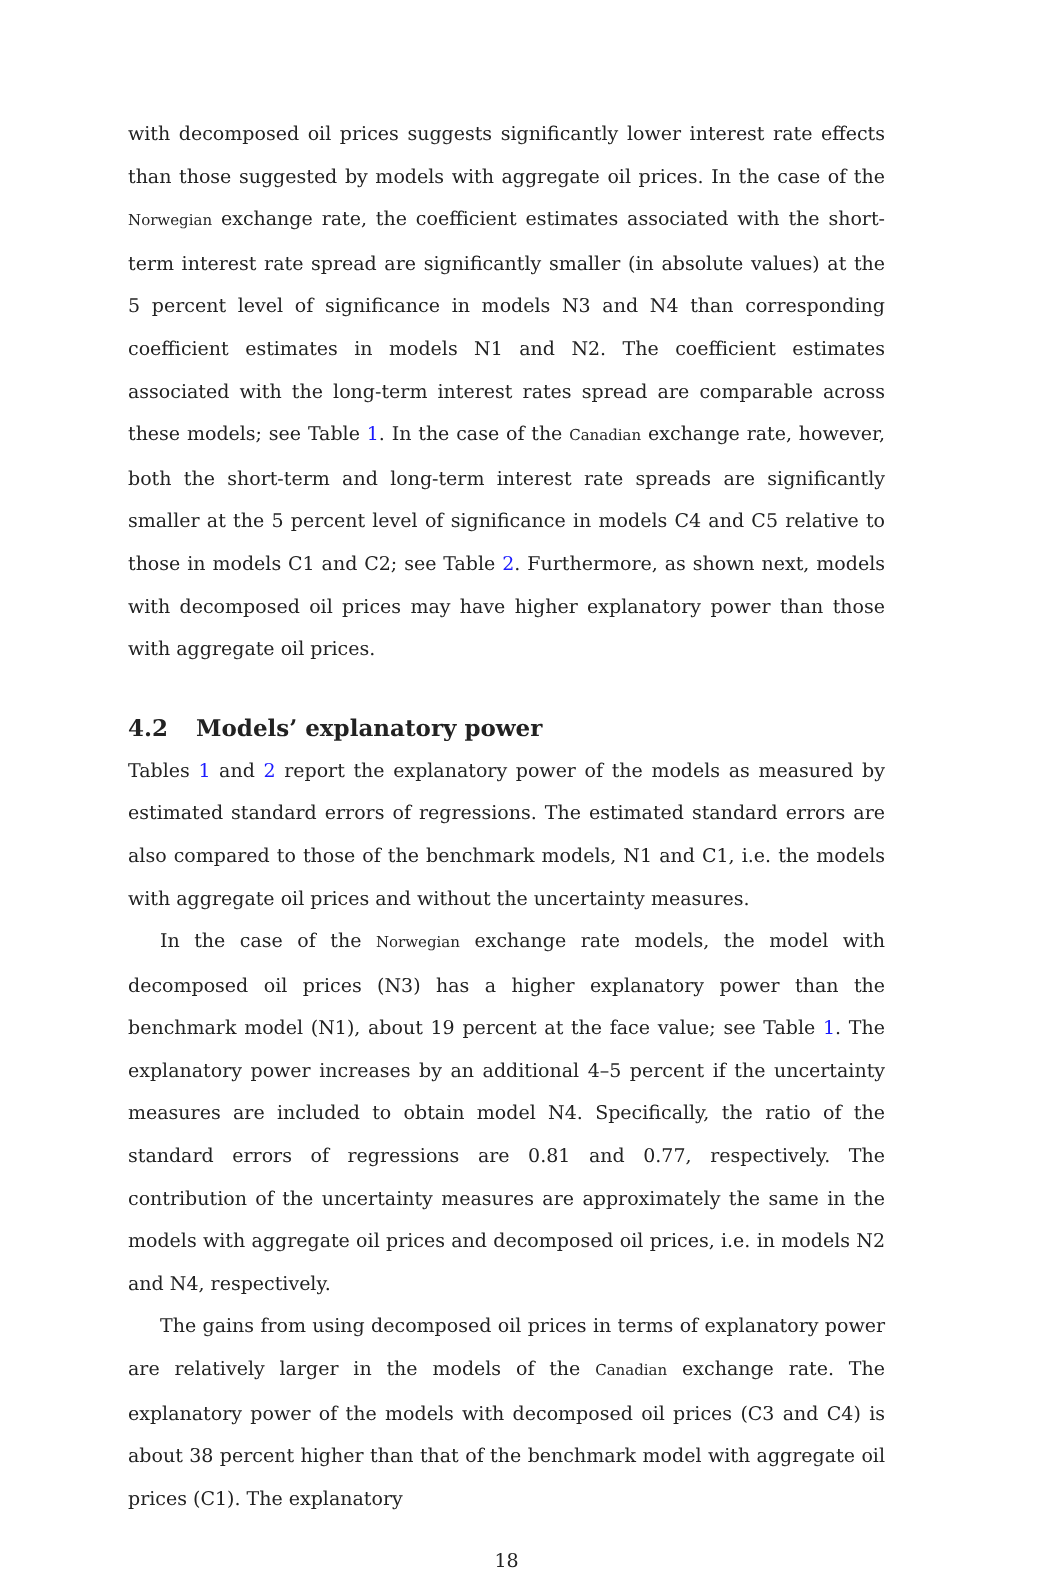with decomposed oil prices suggests significantly lower interest rate effects than those suggested by models with aggregate oil prices. In the case of the Norwegian exchange rate, the coefficient estimates associated with the short-term interest rate spread are significantly smaller (in absolute values) at the 5 percent level of significance in models N3 and N4 than corresponding coefficient estimates in models N1 and N2. The coefficient estimates associated with the long-term interest rates spread are comparable across these models; see Table 1. In the case of the Canadian exchange rate, however, both the short-term and long-term interest rate spreads are significantly smaller at the 5 percent level of significance in models C4 and C5 relative to those in models C1 and C2; see Table 2. Furthermore, as shown next, models with decomposed oil prices may have higher explanatory power than those with aggregate oil prices.
4.2 Models’ explanatory power
Tables 1 and 2 report the explanatory power of the models as measured by estimated standard errors of regressions. The estimated standard errors are also compared to those of the benchmark models, N1 and C1, i.e. the models with aggregate oil prices and without the uncertainty measures.
In the case of the Norwegian exchange rate models, the model with decomposed oil prices (N3) has a higher explanatory power than the benchmark model (N1), about 19 percent at the face value; see Table 1. The explanatory power increases by an additional 4–5 percent if the uncertainty measures are included to obtain model N4. Specifically, the ratio of the standard errors of regressions are 0.81 and 0.77, respectively. The contribution of the uncertainty measures are approximately the same in the models with aggregate oil prices and decomposed oil prices, i.e. in models N2 and N4, respectively.
The gains from using decomposed oil prices in terms of explanatory power are relatively larger in the models of the Canadian exchange rate. The explanatory power of the models with decomposed oil prices (C3 and C4) is about 38 percent higher than that of the benchmark model with aggregate oil prices (C1). The explanatory
18